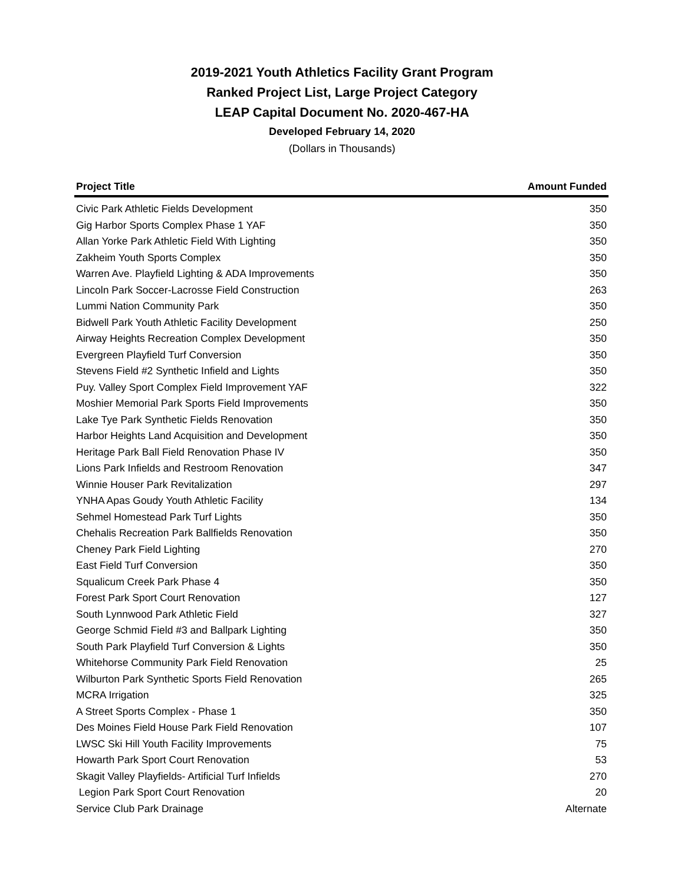2019-2021 Youth Athletics Facility Grant Program
Ranked Project List, Large Project Category
LEAP Capital Document No. 2020-467-HA
Developed February 14, 2020
(Dollars in Thousands)
| Project Title | Amount Funded |
| --- | --- |
| Civic Park Athletic Fields Development | 350 |
| Gig Harbor Sports Complex Phase 1 YAF | 350 |
| Allan Yorke Park Athletic Field With Lighting | 350 |
| Zakheim Youth Sports Complex | 350 |
| Warren Ave. Playfield Lighting & ADA Improvements | 350 |
| Lincoln Park Soccer-Lacrosse Field Construction | 263 |
| Lummi Nation Community Park | 350 |
| Bidwell Park Youth Athletic Facility Development | 250 |
| Airway Heights Recreation Complex Development | 350 |
| Evergreen Playfield Turf Conversion | 350 |
| Stevens Field #2 Synthetic Infield and Lights | 350 |
| Puy. Valley Sport Complex Field Improvement YAF | 322 |
| Moshier Memorial Park Sports Field Improvements | 350 |
| Lake Tye Park Synthetic Fields Renovation | 350 |
| Harbor Heights Land Acquisition and Development | 350 |
| Heritage Park Ball Field Renovation Phase IV | 350 |
| Lions Park Infields and Restroom Renovation | 347 |
| Winnie Houser Park Revitalization | 297 |
| YNHA Apas Goudy Youth Athletic Facility | 134 |
| Sehmel Homestead Park Turf Lights | 350 |
| Chehalis Recreation Park Ballfields Renovation | 350 |
| Cheney Park Field Lighting | 270 |
| East Field Turf Conversion | 350 |
| Squalicum Creek Park Phase 4 | 350 |
| Forest Park Sport Court Renovation | 127 |
| South Lynnwood Park Athletic Field | 327 |
| George Schmid Field #3 and Ballpark Lighting | 350 |
| South Park Playfield Turf Conversion & Lights | 350 |
| Whitehorse Community Park Field Renovation | 25 |
| Wilburton Park Synthetic Sports Field Renovation | 265 |
| MCRA Irrigation | 325 |
| A Street Sports Complex - Phase 1 | 350 |
| Des Moines Field House Park Field Renovation | 107 |
| LWSC Ski Hill Youth Facility Improvements | 75 |
| Howarth Park Sport Court Renovation | 53 |
| Skagit Valley Playfields- Artificial Turf Infields | 270 |
| Legion Park Sport Court Renovation | 20 |
| Service Club Park Drainage | Alternate |